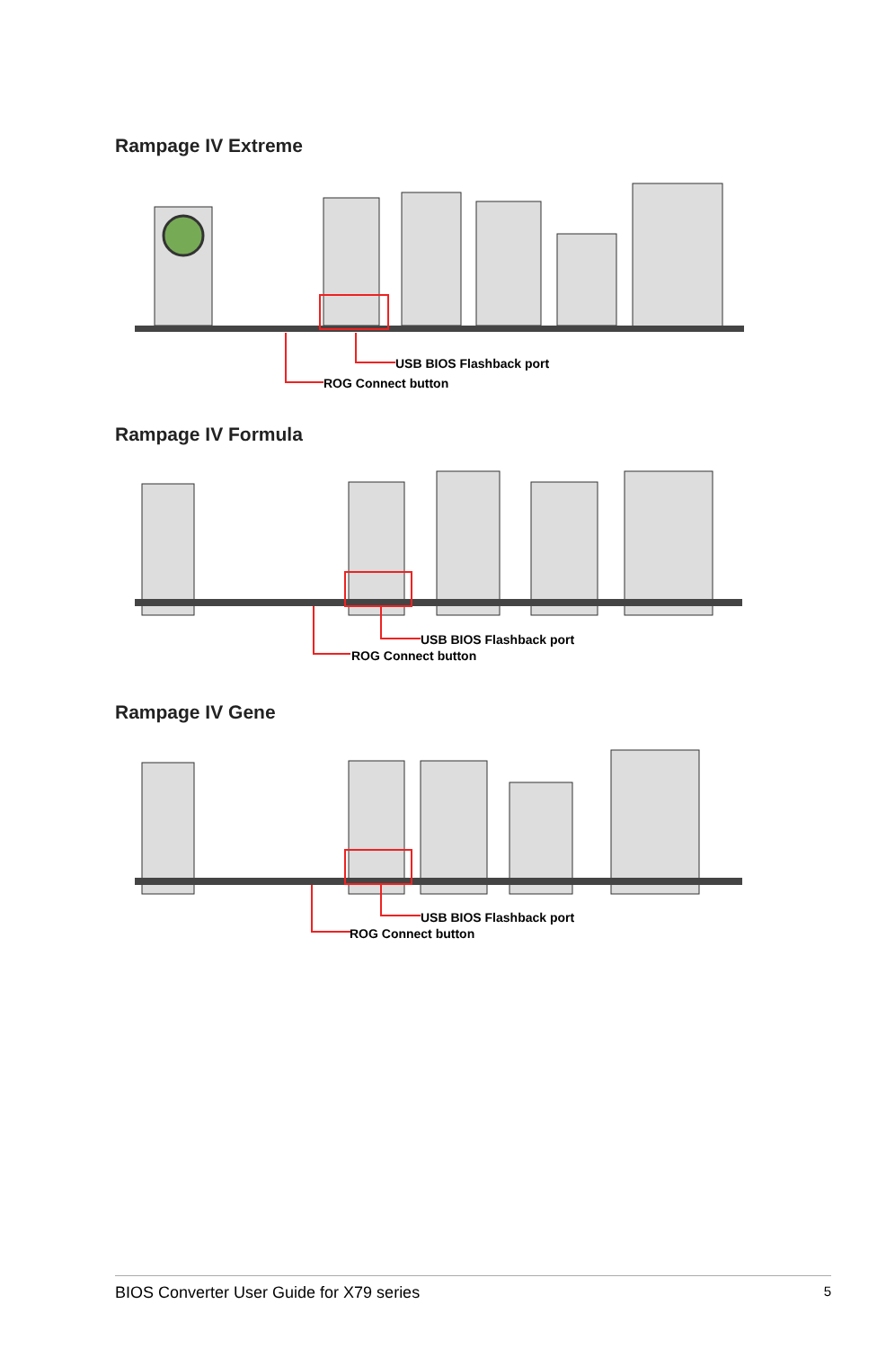Rampage IV Extreme
USB BIOS Flashback port
ROG Connect button
Rampage IV Formula
USB BIOS Flashback port
ROG Connect button
Rampage IV Gene
USB BIOS Flashback port
ROG Connect button
BIOS Converter User Guide for X79 series 5